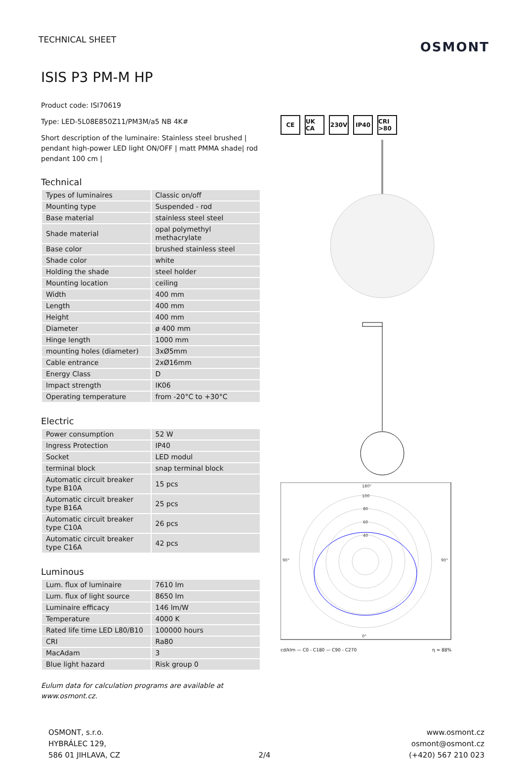TECHNICAL SHEET
OSMONT
ISIS P3 PM-M HP
Product code: ISI70619
Type: LED-5L08E850Z11/PM3M/a5 NB 4K#
Short description of the luminaire: Stainless steel brushed | pendant high-power LED light ON/OFF | matt PMMA shade| rod pendant 100 cm |
Technical
| Types of luminaires | Classic on/off |
| Mounting type | Suspended - rod |
| Base material | stainless steel steel |
| Shade material | opal polymethyl methacrylate |
| Base color | brushed stainless steel |
| Shade color | white |
| Holding the shade | steel holder |
| Mounting location | ceiling |
| Width | 400 mm |
| Length | 400 mm |
| Height | 400 mm |
| Diameter | ø 400 mm |
| Hinge length | 1000 mm |
| mounting holes (diameter) | 3xØ5mm |
| Cable entrance | 2xØ16mm |
| Energy Class | D |
| Impact strength | IK06 |
| Operating temperature | from -20°C to +30°C |
Electric
| Power consumption | 52 W |
| Ingress Protection | IP40 |
| Socket | LED modul |
| terminal block | snap terminal block |
| Automatic circuit breaker type B10A | 15 pcs |
| Automatic circuit breaker type B16A | 25 pcs |
| Automatic circuit breaker type C10A | 26 pcs |
| Automatic circuit breaker type C16A | 42 pcs |
Luminous
| Lum. flux of luminaire | 7610 lm |
| Lum. flux of light source | 8650 lm |
| Luminaire efficacy | 146 lm/W |
| Temperature | 4000 K |
| Rated life time LED L80/B10 | 100000 hours |
| CRI | Ra80 |
| MacAdam | 3 |
| Blue light hazard | Risk group 0 |
Eulum data for calculation programs are available at www.osmont.cz.
CE UK CA 230V IP40 CRI >80
180°
0°
90°
90°
100
80
60
40
cd/klm — C0 - C180 — C90 - C270 η = 88%
OSMONT, s.r.o.
HYBRÁLEC 129,
586 01 JIHLAVA, CZ
2/4
www.osmont.cz
osmont@osmont.cz
(+420) 567 210 023